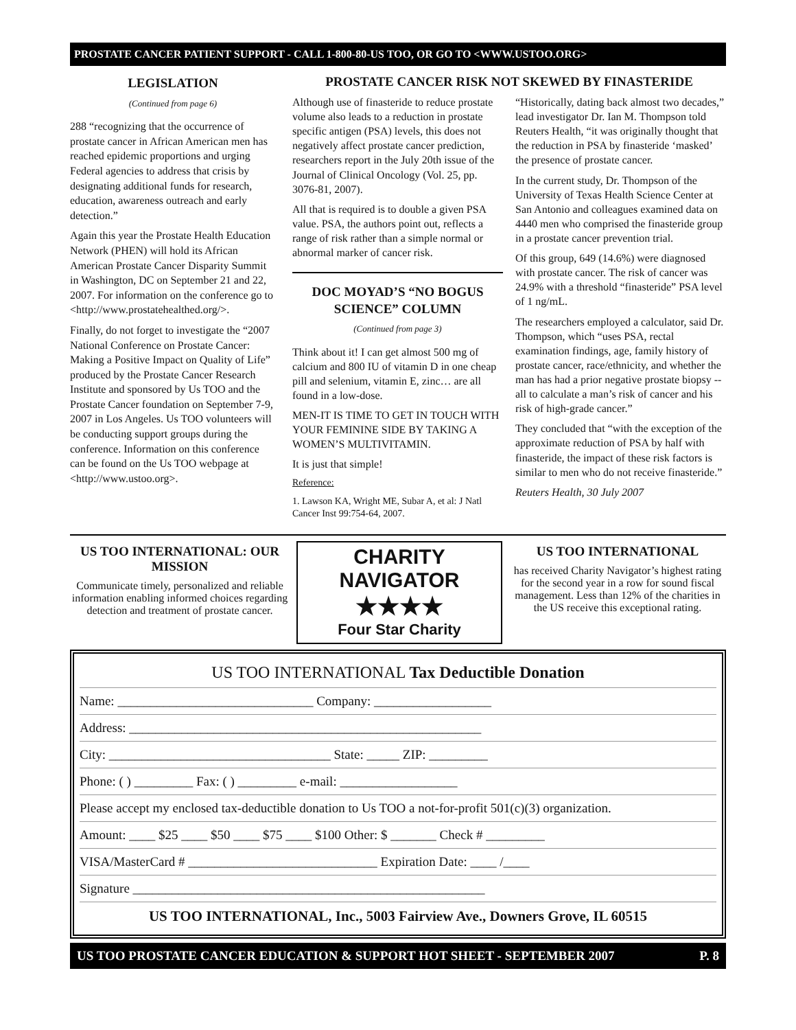PROSTATE CANCER PATIENT SUPPORT - CALL 1-800-80-US TOO, OR GO TO <WWW.USTOO.ORG>
LEGISLATION
(Continued from page 6)
288 “recognizing that the occurrence of prostate cancer in African American men has reached epidemic proportions and urging Federal agencies to address that crisis by designating additional funds for research, education, awareness outreach and early detection.”
Again this year the Prostate Health Education Network (PHEN) will hold its African American Prostate Cancer Disparity Summit in Washington, DC on September 21 and 22, 2007. For information on the conference go to <http://www.prostatehealthed.org/>.
Finally, do not forget to investigate the “2007 National Conference on Prostate Cancer: Making a Positive Impact on Quality of Life” produced by the Prostate Cancer Research Institute and sponsored by Us TOO and the Prostate Cancer foundation on September 7-9, 2007 in Los Angeles. Us TOO volunteers will be conducting support groups during the conference. Information on this conference can be found on the Us TOO webpage at <http://www.ustoo.org>.
PROSTATE CANCER RISK NOT SKEWED BY FINASTERIDE
Although use of finasteride to reduce prostate volume also leads to a reduction in prostate specific antigen (PSA) levels, this does not negatively affect prostate cancer prediction, researchers report in the July 20th issue of the Journal of Clinical Oncology (Vol. 25, pp. 3076-81, 2007).
All that is required is to double a given PSA value. PSA, the authors point out, reflects a range of risk rather than a simple normal or abnormal marker of cancer risk.
DOC MOYAD’S “NO BOGUS SCIENCE” COLUMN
(Continued from page 3)
Think about it! I can get almost 500 mg of calcium and 800 IU of vitamin D in one cheap pill and selenium, vitamin E, zinc… are all found in a low-dose.
MEN-IT IS TIME TO GET IN TOUCH WITH YOUR FEMININE SIDE BY TAKING A WOMEN’S MULTIVITAMIN.
It is just that simple!
Reference:
1. Lawson KA, Wright ME, Subar A, et al: J Natl Cancer Inst 99:754-64, 2007.
“Historically, dating back almost two decades,” lead investigator Dr. Ian M. Thompson told Reuters Health, “it was originally thought that the reduction in PSA by finasteride ‘masked’ the presence of prostate cancer.
In the current study, Dr. Thompson of the University of Texas Health Science Center at San Antonio and colleagues examined data on 4440 men who comprised the finasteride group in a prostate cancer prevention trial.
Of this group, 649 (14.6%) were diagnosed with prostate cancer. The risk of cancer was 24.9% with a threshold “finasteride” PSA level of 1 ng/mL.
The researchers employed a calculator, said Dr. Thompson, which “uses PSA, rectal examination findings, age, family history of prostate cancer, race/ethnicity, and whether the man has had a prior negative prostate biopsy -- all to calculate a man’s risk of cancer and his risk of high-grade cancer.”
They concluded that “with the exception of the approximate reduction of PSA by half with finasteride, the impact of these risk factors is similar to men who do not receive finasteride.”
Reuters Health, 30 July 2007
US TOO INTERNATIONAL: OUR MISSION
Communicate timely, personalized and reliable information enabling informed choices regarding detection and treatment of prostate cancer.
CHARITY
NAVIGATOR
★★★★
Four Star Charity
US TOO INTERNATIONAL
has received Charity Navigator’s highest rating for the second year in a row for sound fiscal management. Less than 12% of the charities in the US receive this exceptional rating.
US TOO INTERNATIONAL Tax Deductible Donation
Name: ______________________________ Company: __________________
Address: ______________________________________________________
City: __________________________________ State: _____ ZIP: _________
Phone: ( ) _________ Fax: ( ) _________ e-mail: __________________
Please accept my enclosed tax-deductible donation to Us TOO a not-for-profit 501(c)(3) organization.
Amount: ____ $25 ____ $50 ____ $75 ____ $100 Other: $ _______ Check # _________
VISA/MasterCard # _____________________________ Expiration Date: ____ /____
Signature ______________________________________________________
US TOO INTERNATIONAL, Inc., 5003 Fairview Ave., Downers Grove, IL 60515
US TOO PROSTATE CANCER EDUCATION & SUPPORT HOT SHEET - SEPTEMBER 2007 P. 8